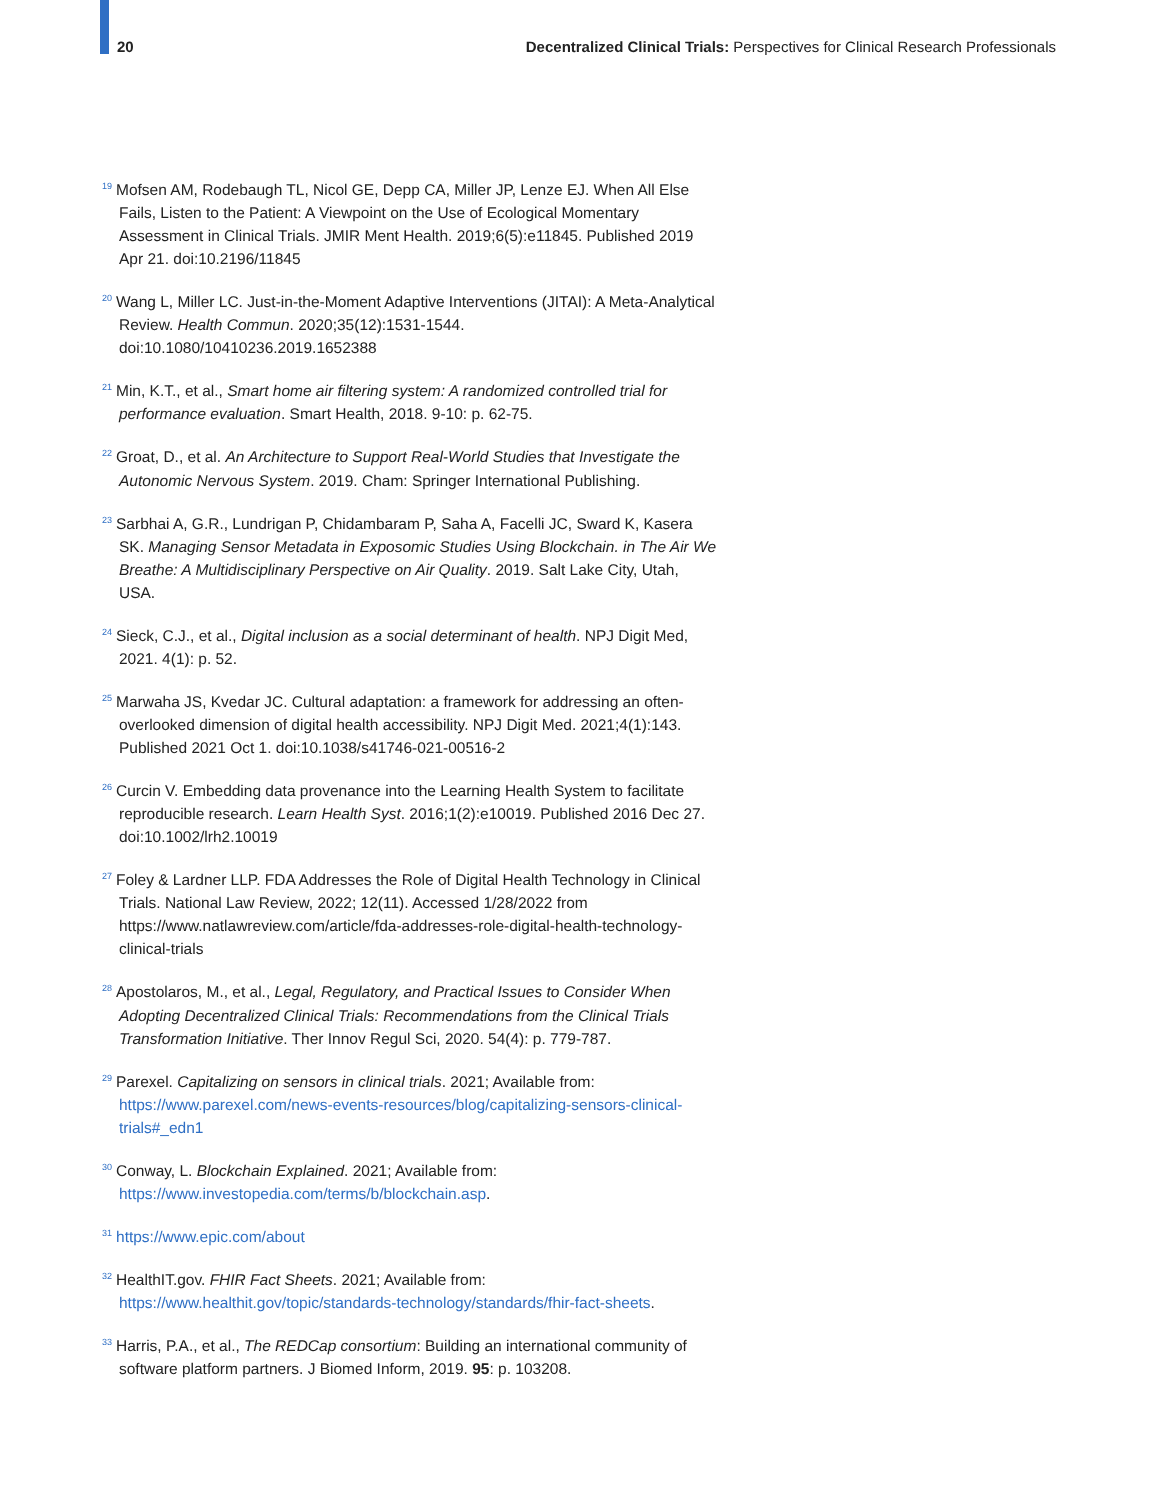20 Decentralized Clinical Trials: Perspectives for Clinical Research Professionals
<sup>19</sup> Mofsen AM, Rodebaugh TL, Nicol GE, Depp CA, Miller JP, Lenze EJ. When All Else Fails, Listen to the Patient: A Viewpoint on the Use of Ecological Momentary Assessment in Clinical Trials. JMIR Ment Health. 2019;6(5):e11845. Published 2019 Apr 21. doi:10.2196/11845
<sup>20</sup> Wang L, Miller LC. Just-in-the-Moment Adaptive Interventions (JITAI): A Meta-Analytical Review. Health Commun. 2020;35(12):1531-1544. doi:10.1080/10410236.2019.1652388
<sup>21</sup> Min, K.T., et al., Smart home air filtering system: A randomized controlled trial for performance evaluation. Smart Health, 2018. 9-10: p. 62-75.
<sup>22</sup> Groat, D., et al. An Architecture to Support Real-World Studies that Investigate the Autonomic Nervous System. 2019. Cham: Springer International Publishing.
<sup>23</sup> Sarbhai A, G.R., Lundrigan P, Chidambaram P, Saha A, Facelli JC, Sward K, Kasera SK. Managing Sensor Metadata in Exposomic Studies Using Blockchain. in The Air We Breathe: A Multidisciplinary Perspective on Air Quality. 2019. Salt Lake City, Utah, USA.
<sup>24</sup> Sieck, C.J., et al., Digital inclusion as a social determinant of health. NPJ Digit Med, 2021. 4(1): p. 52.
<sup>25</sup> Marwaha JS, Kvedar JC. Cultural adaptation: a framework for addressing an often-overlooked dimension of digital health accessibility. NPJ Digit Med. 2021;4(1):143. Published 2021 Oct 1. doi:10.1038/s41746-021-00516-2
<sup>26</sup> Curcin V. Embedding data provenance into the Learning Health System to facilitate reproducible research. Learn Health Syst. 2016;1(2):e10019. Published 2016 Dec 27. doi:10.1002/lrh2.10019
<sup>27</sup> Foley & Lardner LLP. FDA Addresses the Role of Digital Health Technology in Clinical Trials. National Law Review, 2022; 12(11). Accessed 1/28/2022 from https://www.natlawreview.com/article/fda-addresses-role-digital-health-technology-clinical-trials
<sup>28</sup> Apostolaros, M., et al., Legal, Regulatory, and Practical Issues to Consider When Adopting Decentralized Clinical Trials: Recommendations from the Clinical Trials Transformation Initiative. Ther Innov Regul Sci, 2020. 54(4): p. 779-787.
<sup>29</sup> Parexel. Capitalizing on sensors in clinical trials. 2021; Available from: https://www.parexel.com/news-events-resources/blog/capitalizing-sensors-clinical-trials#_edn1
<sup>30</sup> Conway, L. Blockchain Explained. 2021; Available from: https://www.investopedia.com/terms/b/blockchain.asp.
<sup>31</sup> https://www.epic.com/about
<sup>32</sup> HealthIT.gov. FHIR Fact Sheets. 2021; Available from: https://www.healthit.gov/topic/standards-technology/standards/fhir-fact-sheets.
<sup>33</sup> Harris, P.A., et al., The REDCap consortium: Building an international community of software platform partners. J Biomed Inform, 2019. 95: p. 103208.